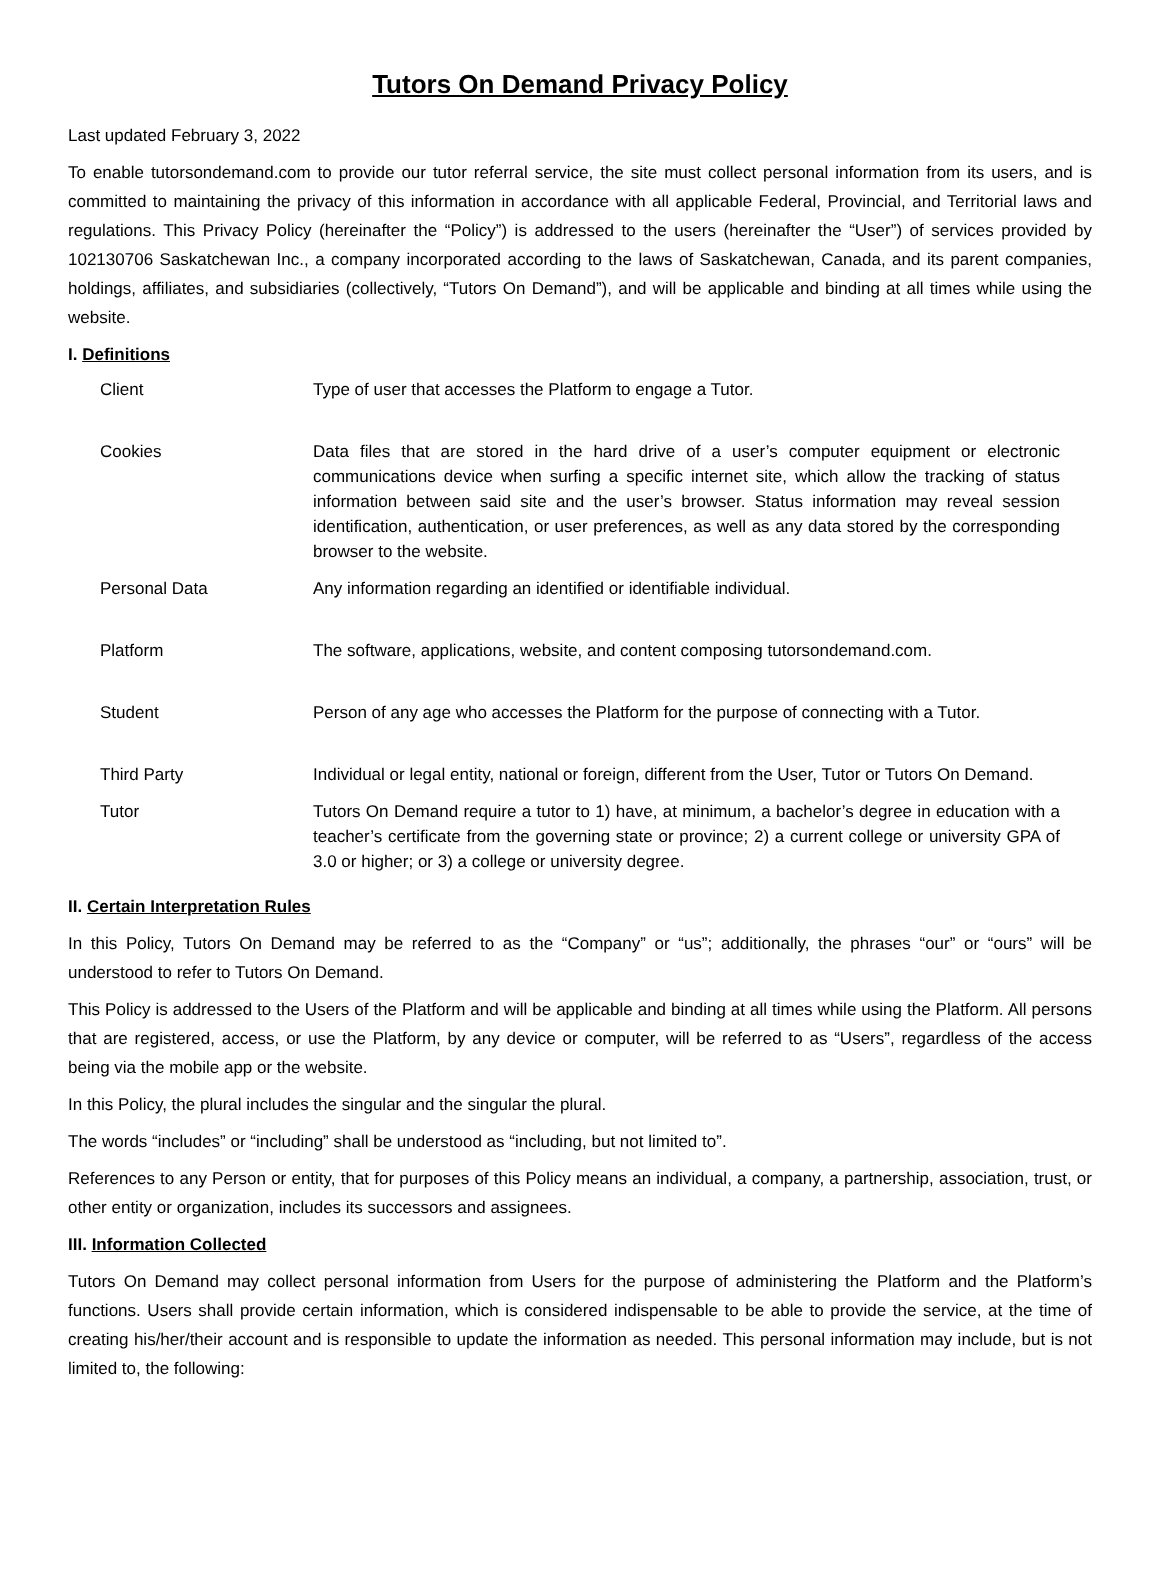Tutors On Demand Privacy Policy
Last updated February 3, 2022
To enable tutorsondemand.com to provide our tutor referral service, the site must collect personal information from its users, and is committed to maintaining the privacy of this information in accordance with all applicable Federal, Provincial, and Territorial laws and regulations. This Privacy Policy (hereinafter the “Policy”) is addressed to the users (hereinafter the “User”) of services provided by 102130706 Saskatchewan Inc., a company incorporated according to the laws of Saskatchewan, Canada, and its parent companies, holdings, affiliates, and subsidiaries (collectively, “Tutors On Demand”), and will be applicable and binding at all times while using the website.
I. Definitions
| Client | Type of user that accesses the Platform to engage a Tutor. |
| Cookies | Data files that are stored in the hard drive of a user’s computer equipment or electronic communications device when surfing a specific internet site, which allow the tracking of status information between said site and the user’s browser. Status information may reveal session identification, authentication, or user preferences, as well as any data stored by the corresponding browser to the website. |
| Personal Data | Any information regarding an identified or identifiable individual. |
| Platform | The software, applications, website, and content composing tutorsondemand.com. |
| Student | Person of any age who accesses the Platform for the purpose of connecting with a Tutor. |
| Third Party | Individual or legal entity, national or foreign, different from the User, Tutor or Tutors On Demand. |
| Tutor | Tutors On Demand require a tutor to 1) have, at minimum, a bachelor’s degree in education with a teacher’s certificate from the governing state or province; 2) a current college or university GPA of 3.0 or higher; or 3) a college or university degree. |
II. Certain Interpretation Rules
In this Policy, Tutors On Demand may be referred to as the “Company” or “us”; additionally, the phrases “our” or “ours” will be understood to refer to Tutors On Demand.
This Policy is addressed to the Users of the Platform and will be applicable and binding at all times while using the Platform. All persons that are registered, access, or use the Platform, by any device or computer, will be referred to as “Users”, regardless of the access being via the mobile app or the website.
In this Policy, the plural includes the singular and the singular the plural.
The words “includes” or “including” shall be understood as “including, but not limited to”.
References to any Person or entity, that for purposes of this Policy means an individual, a company, a partnership, association, trust, or other entity or organization, includes its successors and assignees.
III. Information Collected
Tutors On Demand may collect personal information from Users for the purpose of administering the Platform and the Platform’s functions. Users shall provide certain information, which is considered indispensable to be able to provide the service, at the time of creating his/her/their account and is responsible to update the information as needed. This personal information may include, but is not limited to, the following: